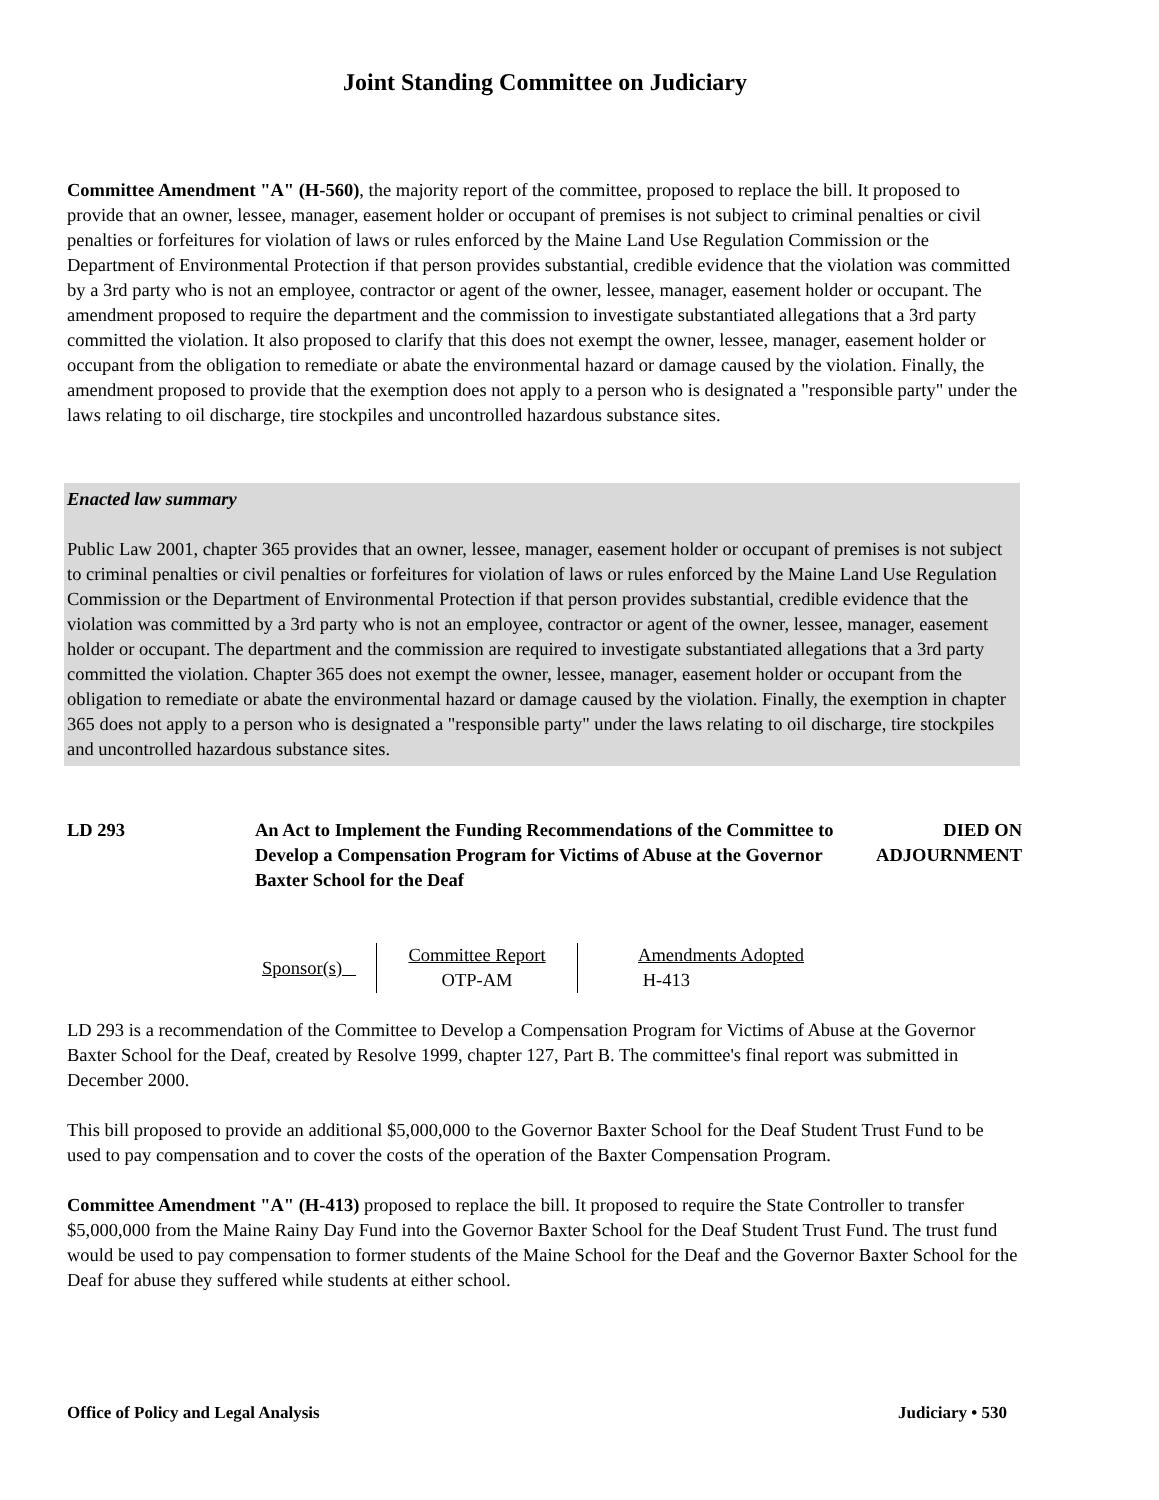Joint Standing Committee on Judiciary
Committee Amendment "A" (H-560), the majority report of the committee, proposed to replace the bill. It proposed to provide that an owner, lessee, manager, easement holder or occupant of premises is not subject to criminal penalties or civil penalties or forfeitures for violation of laws or rules enforced by the Maine Land Use Regulation Commission or the Department of Environmental Protection if that person provides substantial, credible evidence that the violation was committed by a 3rd party who is not an employee, contractor or agent of the owner, lessee, manager, easement holder or occupant. The amendment proposed to require the department and the commission to investigate substantiated allegations that a 3rd party committed the violation. It also proposed to clarify that this does not exempt the owner, lessee, manager, easement holder or occupant from the obligation to remediate or abate the environmental hazard or damage caused by the violation. Finally, the amendment proposed to provide that the exemption does not apply to a person who is designated a "responsible party" under the laws relating to oil discharge, tire stockpiles and uncontrolled hazardous substance sites.
Enacted law summary
Public Law 2001, chapter 365 provides that an owner, lessee, manager, easement holder or occupant of premises is not subject to criminal penalties or civil penalties or forfeitures for violation of laws or rules enforced by the Maine Land Use Regulation Commission or the Department of Environmental Protection if that person provides substantial, credible evidence that the violation was committed by a 3rd party who is not an employee, contractor or agent of the owner, lessee, manager, easement holder or occupant. The department and the commission are required to investigate substantiated allegations that a 3rd party committed the violation. Chapter 365 does not exempt the owner, lessee, manager, easement holder or occupant from the obligation to remediate or abate the environmental hazard or damage caused by the violation. Finally, the exemption in chapter 365 does not apply to a person who is designated a "responsible party" under the laws relating to oil discharge, tire stockpiles and uncontrolled hazardous substance sites.
| LD 293 | An Act to Implement the Funding Recommendations of the Committee to Develop a Compensation Program for Victims of Abuse at the Governor Baxter School for the Deaf | DIED ON ADJOURNMENT |
| Sponsor(s) | Committee Report OTP-AM | Amendments Adopted H-413 |
LD 293 is a recommendation of the Committee to Develop a Compensation Program for Victims of Abuse at the Governor Baxter School for the Deaf, created by Resolve 1999, chapter 127, Part B. The committee's final report was submitted in December 2000.
This bill proposed to provide an additional $5,000,000 to the Governor Baxter School for the Deaf Student Trust Fund to be used to pay compensation and to cover the costs of the operation of the Baxter Compensation Program.
Committee Amendment "A" (H-413) proposed to replace the bill. It proposed to require the State Controller to transfer $5,000,000 from the Maine Rainy Day Fund into the Governor Baxter School for the Deaf Student Trust Fund. The trust fund would be used to pay compensation to former students of the Maine School for the Deaf and the Governor Baxter School for the Deaf for abuse they suffered while students at either school.
Office of Policy and Legal Analysis Judiciary • 530